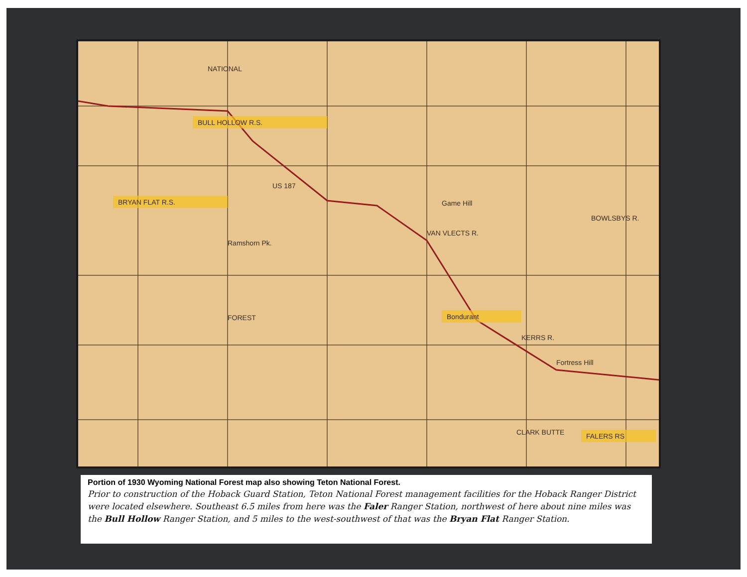NATIONAL
FOREST
BULL HOLLOW R.S.
BRYAN FLAT R.S.
Bondurant
FALERS RS
US 187
Game Hill
Ramshorn Pk.
Fortress Hill
KERRS R.
VAN VLECTS R.
BOWLSBYS R.
CLARK BUTTE
Portion of 1930 Wyoming National Forest map also showing Teton National Forest.
Prior to construction of the Hoback Guard Station, Teton National Forest management facilities for the Hoback Ranger District were located elsewhere. Southeast 6.5 miles from here was the Faler Ranger Station, northwest of here about nine miles was the Bull Hollow Ranger Station, and 5 miles to the west-southwest of that was the Bryan Flat Ranger Station.